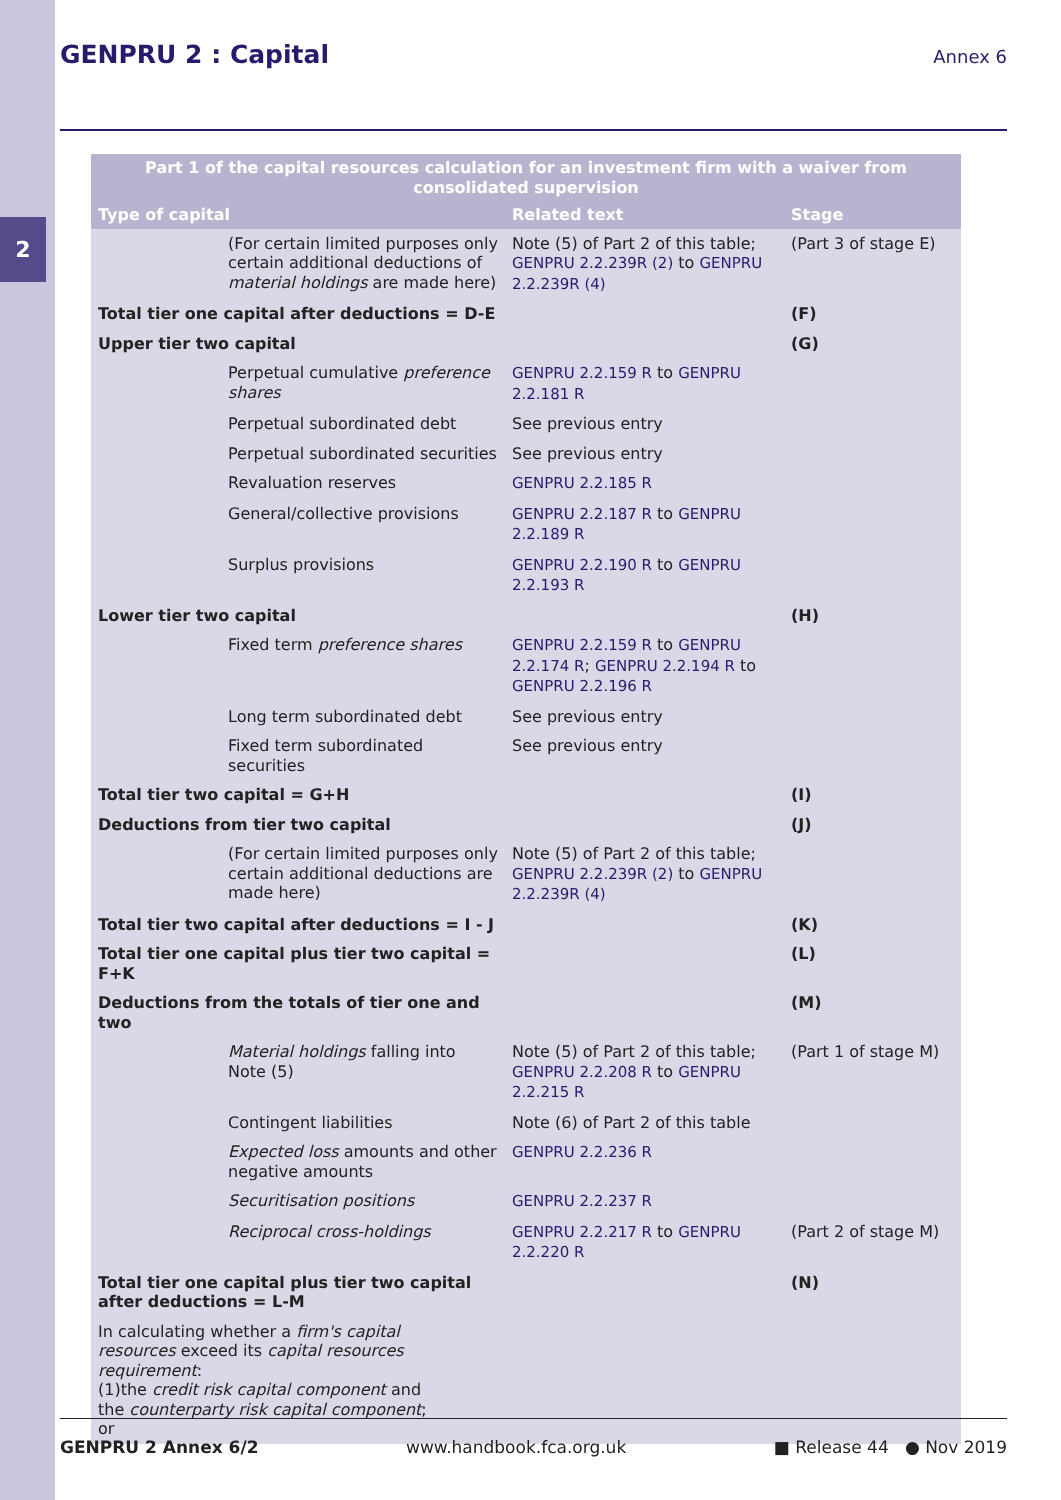2
GENPRU 2 : Capital
Annex 6
| Part 1 of the capital resources calculation for an investment firm with a waiver from consolidated supervision | | |
| --- | --- | --- |
| Type of capital | Related text | Stage |
| (For certain limited purposes only certain additional deductions of material holdings are made here) | Note (5) of Part 2 of this table; GENPRU 2.2.239R (2) to GENPRU 2.2.239R (4) | (Part 3 of stage E) |
| Total tier one capital after deductions = D-E | | (F) |
| Upper tier two capital | | (G) |
| Perpetual cumulative preference shares | GENPRU 2.2.159 R to GENPRU 2.2.181 R | |
| Perpetual subordinated debt | See previous entry | |
| Perpetual subordinated securities | See previous entry | |
| Revaluation reserves | GENPRU 2.2.185 R | |
| General/collective provisions | GENPRU 2.2.187 R to GENPRU 2.2.189 R | |
| Surplus provisions | GENPRU 2.2.190 R to GENPRU 2.2.193 R | |
| Lower tier two capital | | (H) |
| Fixed term preference shares | GENPRU 2.2.159 R to GENPRU 2.2.174 R ; GENPRU 2.2.194 R to GENPRU 2.2.196 R | |
| Long term subordinated debt | See previous entry | |
| Fixed term subordinated securities | See previous entry | |
| Total tier two capital = G+H | | (I) |
| Deductions from tier two capital | | (J) |
| (For certain limited purposes only certain additional deductions are made here) | Note (5) of Part 2 of this table; GENPRU 2.2.239R (2) to GENPRU 2.2.239R (4) | |
| Total tier two capital after deductions = I - J | | (K) |
| Total tier one capital plus tier two capital = F+K | | (L) |
| Deductions from the totals of tier one and two | | (M) |
| Material holdings falling into Note (5) | Note (5) of Part 2 of this table; GENPRU 2.2.208 R to GENPRU 2.2.215 R | (Part 1 of stage M) |
| Contingent liabilities | Note (6) of Part 2 of this table | |
| Expected loss amounts and other negative amounts | GENPRU 2.2.236 R | |
| Securitisation positions | GENPRU 2.2.237 R | |
| Reciprocal cross-holdings | GENPRU 2.2.217 R to GENPRU 2.2.220 R | (Part 2 of stage M) |
| Total tier one capital plus tier two capital after deductions = L-M | | (N) |
| In calculating whether a firm's capital resources exceed its capital resources requirement : (1)the credit risk capital component and the counterparty risk capital component ; or | | |
GENPRU 2 Annex 6/2 www.handbook.fca.org.uk ■ Release 44 ● Nov 2019